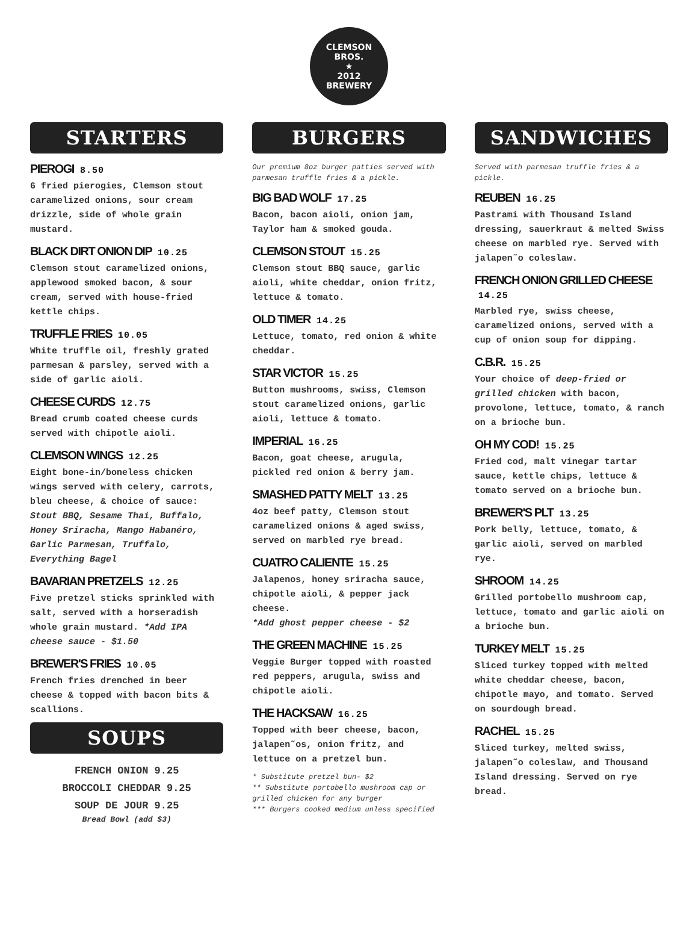CLEMSON
BROS.
★
2012
BREWERY
STARTERS
PIEROGI 8.50
6 fried pierogies, Clemson stout caramelized onions, sour cream drizzle, side of whole grain mustard.
BLACK DIRT ONION DIP 10.25
Clemson stout caramelized onions, applewood smoked bacon, & sour cream, served with house-fried kettle chips.
TRUFFLE FRIES 10.05
White truffle oil, freshly grated parmesan & parsley, served with a side of garlic aioli.
CHEESE CURDS 12.75
Bread crumb coated cheese curds served with chipotle aioli.
CLEMSON WINGS 12.25
Eight bone-in/boneless chicken wings served with celery, carrots, bleu cheese, & choice of sauce: Stout BBQ, Sesame Thai, Buffalo, Honey Sriracha, Mango Habanéro, Garlic Parmesan, Truffalo, Everything Bagel
BAVARIAN PRETZELS 12.25
Five pretzel sticks sprinkled with salt, served with a horseradish whole grain mustard. *Add IPA cheese sauce - $1.50
BREWER'S FRIES 10.05
French fries drenched in beer cheese & topped with bacon bits & scallions.
SOUPS
FRENCH ONION 9.25
BROCCOLI CHEDDAR 9.25
SOUP DE JOUR 9.25
Bread Bowl (add $3)
BURGERS
Our premium 8oz burger patties served with parmesan truffle fries & a pickle.
BIG BAD WOLF 17.25
Bacon, bacon aioli, onion jam, Taylor ham & smoked gouda.
CLEMSON STOUT 15.25
Clemson stout BBQ sauce, garlic aioli, white cheddar, onion fritz, lettuce & tomato.
OLD TIMER 14.25
Lettuce, tomato, red onion & white cheddar.
STAR VICTOR 15.25
Button mushrooms, swiss, Clemson stout caramelized onions, garlic aioli, lettuce & tomato.
IMPERIAL 16.25
Bacon, goat cheese, arugula, pickled red onion & berry jam.
SMASHED PATTY MELT 13.25
4oz beef patty, Clemson stout caramelized onions & aged swiss, served on marbled rye bread.
CUATRO CALIENTE 15.25
Jalapenos, honey sriracha sauce, chipotle aioli, & pepper jack cheese.
*Add ghost pepper cheese - $2
THE GREEN MACHINE 15.25
Veggie Burger topped with roasted red peppers, arugula, swiss and chipotle aioli.
THE HACKSAW 16.25
Topped with beer cheese, bacon, jalapen˜os, onion fritz, and lettuce on a pretzel bun.
* Substitute pretzel bun- $2
** Substitute portobello mushroom cap or grilled chicken for any burger
*** Burgers cooked medium unless specified
SANDWICHES
Served with parmesan truffle fries & a pickle.
REUBEN 16.25
Pastrami with Thousand Island dressing, sauerkraut & melted Swiss cheese on marbled rye. Served with jalapen˜o coleslaw.
FRENCH ONION GRILLED CHEESE 14.25
Marbled rye, swiss cheese, caramelized onions, served with a cup of onion soup for dipping.
C.B.R. 15.25
Your choice of deep-fried or grilled chicken with bacon, provolone, lettuce, tomato, & ranch on a brioche bun.
OH MY COD! 15.25
Fried cod, malt vinegar tartar sauce, kettle chips, lettuce & tomato served on a brioche bun.
BREWER'S PLT 13.25
Pork belly, lettuce, tomato, & garlic aioli, served on marbled rye.
SHROOM 14.25
Grilled portobello mushroom cap, lettuce, tomato and garlic aioli on a brioche bun.
TURKEY MELT 15.25
Sliced turkey topped with melted white cheddar cheese, bacon, chipotle mayo, and tomato. Served on sourdough bread.
RACHEL 15.25
Sliced turkey, melted swiss, jalapen˜o coleslaw, and Thousand Island dressing. Served on rye bread.